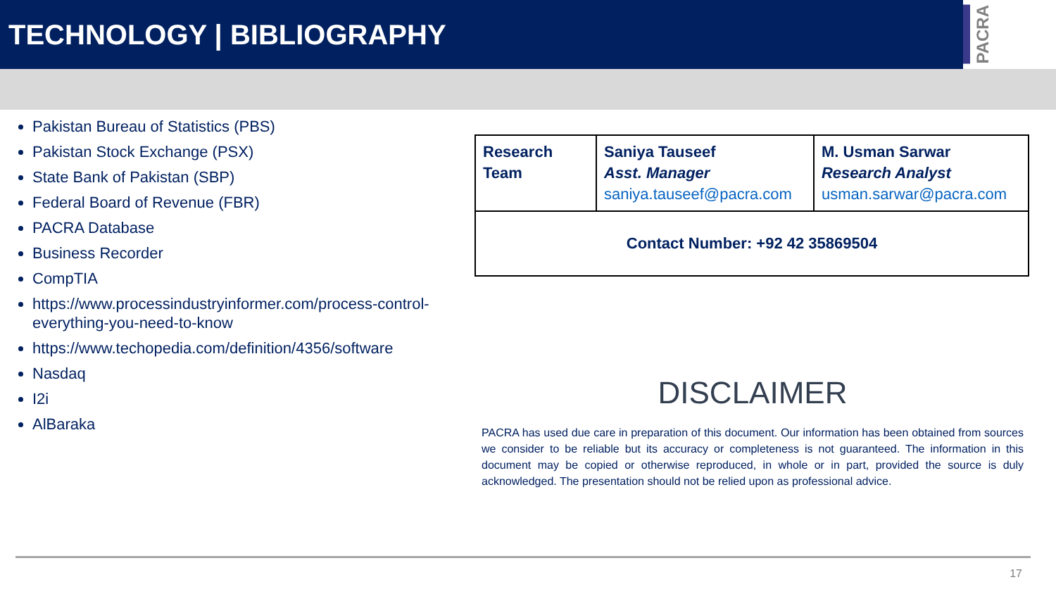TECHNOLOGY | BIBLIOGRAPHY
PACRA
Pakistan Bureau of Statistics (PBS)
Pakistan Stock Exchange (PSX)
State Bank of Pakistan (SBP)
Federal Board of Revenue (FBR)
PACRA Database
Business Recorder
CompTIA
https://www.processindustryinformer.com/process-control-everything-you-need-to-know
https://www.techopedia.com/definition/4356/software
Nasdaq
I2i
AlBaraka
| Research Team | Saniya Tauseef Asst. Manager saniya.tauseef@pacra.com | M. Usman Sarwar Research Analyst usman.sarwar@pacra.com |
| Contact Number: +92 42 35869504 | | |
DISCLAIMER
PACRA has used due care in preparation of this document. Our information has been obtained from sources we consider to be reliable but its accuracy or completeness is not guaranteed. The information in this document may be copied or otherwise reproduced, in whole or in part, provided the source is duly acknowledged. The presentation should not be relied upon as professional advice.
17